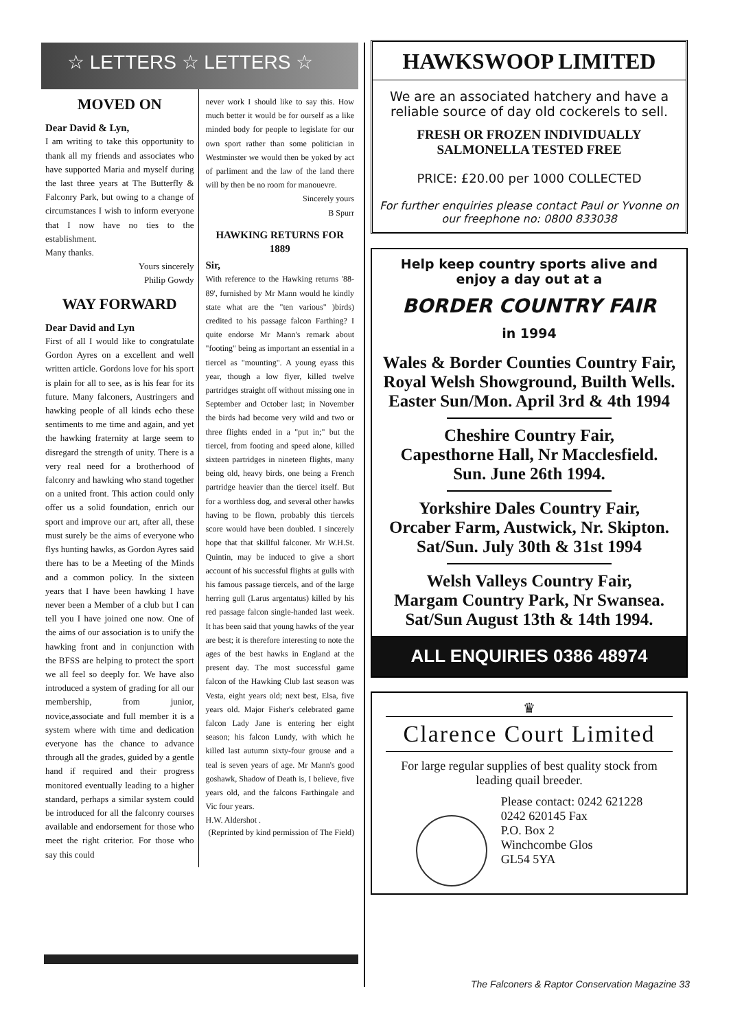☆ LETTERS ☆ LETTERS ☆
MOVED ON
Dear David & Lyn,
I am writing to take this opportunity to thank all my friends and associates who have supported Maria and myself during the last three years at The Butterfly & Falconry Park, but owing to a change of circumstances I wish to inform everyone that I now have no ties to the establishment.
Many thanks.
Yours sincerely
Philip Gowdy
WAY FORWARD
Dear David and Lyn
First of all I would like to congratulate Gordon Ayres on a excellent and well written article. Gordons love for his sport is plain for all to see, as is his fear for its future. Many falconers, Austringers and hawking people of all kinds echo these sentiments to me time and again, and yet the hawking fraternity at large seem to disregard the strength of unity. There is a very real need for a brotherhood of falconry and hawking who stand together on a united front. This action could only offer us a solid foundation, enrich our sport and improve our art, after all, these must surely be the aims of everyone who flys hunting hawks, as Gordon Ayres said there has to be a Meeting of the Minds and a common policy. In the sixteen years that I have been hawking I have never been a Member of a club but I can tell you I have joined one now. One of the aims of our association is to unify the hawking front and in conjunction with the BFSS are helping to protect the sport we all feel so deeply for. We have also introduced a system of grading for all our membership, from junior, novice,associate and full member it is a system where with time and dedication everyone has the chance to advance through all the grades, guided by a gentle hand if required and their progress monitored eventually leading to a higher standard, perhaps a similar system could be introduced for all the falconry courses available and endorsement for those who meet the right criterior. For those who say this could
never work I should like to say this. How much better it would be for ourself as a like minded body for people to legislate for our own sport rather than some politician in Westminster we would then be yoked by act of parliment and the law of the land there will by then be no room for manouevre.
Sincerely yours
B Spurr
HAWKING RETURNS FOR 1889
Sir,
With reference to the Hawking returns '88-89', furnished by Mr Mann would he kindly state what are the "ten various" )birds) credited to his passage falcon Farthing? I quite endorse Mr Mann's remark about "footing" being as important an essential in a tiercel as "mounting". A young eyass this year, though a low flyer, killed twelve partridges straight off without missing one in September and October last; in November the birds had become very wild and two or three flights ended in a "put in;" but the tiercel, from footing and speed alone, killed sixteen partridges in nineteen flights, many being old, heavy birds, one being a French partridge heavier than the tiercel itself. But for a worthless dog, and several other hawks having to be flown, probably this tiercels score would have been doubled. I sincerely hope that that skillful falconer. Mr W.H.St. Quintin, may be induced to give a short account of his successful flights at gulls with his famous passage tiercels, and of the large herring gull (Larus argentatus) killed by his red passage falcon single-handed last week. It has been said that young hawks of the year are best; it is therefore interesting to note the ages of the best hawks in England at the present day. The most successful game falcon of the Hawking Club last season was Vesta, eight years old; next best, Elsa, five years old. Major Fisher's celebrated game falcon Lady Jane is entering her eight season; his falcon Lundy, with which he killed last autumn sixty-four grouse and a teal is seven years of age. Mr Mann's good goshawk, Shadow of Death is, I believe, five years old, and the falcons Farthingale and Vic four years.
H.W. Aldershot .
(Reprinted by kind permission of The Field)
HAWKSWOOP LIMITED
We are an associated hatchery and have a reliable source of day old cockerels to sell.
FRESH OR FROZEN INDIVIDUALLY
SALMONELLA TESTED FREE
PRICE: £20.00 per 1000 COLLECTED
For further enquiries please contact Paul or Yvonne on our freephone no: 0800 833038
Help keep country sports alive and enjoy a day out at a
BORDER COUNTRY FAIR
in 1994
Wales & Border Counties Country Fair, Royal Welsh Showground, Builth Wells.
Easter Sun/Mon. April 3rd & 4th 1994
Cheshire Country Fair,
Capesthorne Hall, Nr Macclesfield.
Sun. June 26th 1994.
Yorkshire Dales Country Fair,
Orcaber Farm, Austwick, Nr. Skipton.
Sat/Sun. July 30th & 31st 1994
Welsh Valleys Country Fair,
Margam Country Park, Nr Swansea.
Sat/Sun August 13th & 14th 1994.
ALL ENQUIRIES 0386 48974
♛
Clarence Court Limited
For large regular supplies of best quality stock from leading quail breeder.
Please contact: 0242 621228
0242 620145 Fax
P.O. Box 2
Winchcombe Glos
GL54 5YA
The Falconers & Raptor Conservation Magazine 33